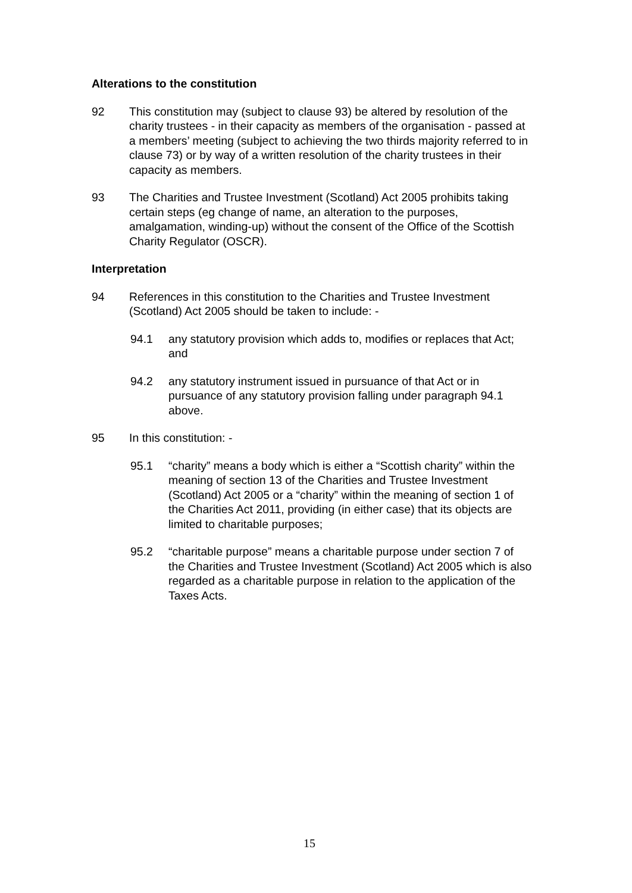Alterations to the constitution
92 This constitution may (subject to clause 93) be altered by resolution of the charity trustees - in their capacity as members of the organisation - passed at a members’ meeting (subject to achieving the two thirds majority referred to in clause 73) or by way of a written resolution of the charity trustees in their capacity as members.
93 The Charities and Trustee Investment (Scotland) Act 2005 prohibits taking certain steps (eg change of name, an alteration to the purposes, amalgamation, winding-up) without the consent of the Office of the Scottish Charity Regulator (OSCR).
Interpretation
94 References in this constitution to the Charities and Trustee Investment (Scotland) Act 2005 should be taken to include: -
94.1 any statutory provision which adds to, modifies or replaces that Act; and
94.2 any statutory instrument issued in pursuance of that Act or in pursuance of any statutory provision falling under paragraph 94.1 above.
95 In this constitution: -
95.1 “charity” means a body which is either a “Scottish charity” within the meaning of section 13 of the Charities and Trustee Investment (Scotland) Act 2005 or a “charity” within the meaning of section 1 of the Charities Act 2011, providing (in either case) that its objects are limited to charitable purposes;
95.2 “charitable purpose” means a charitable purpose under section 7 of the Charities and Trustee Investment (Scotland) Act 2005 which is also regarded as a charitable purpose in relation to the application of the Taxes Acts.
15